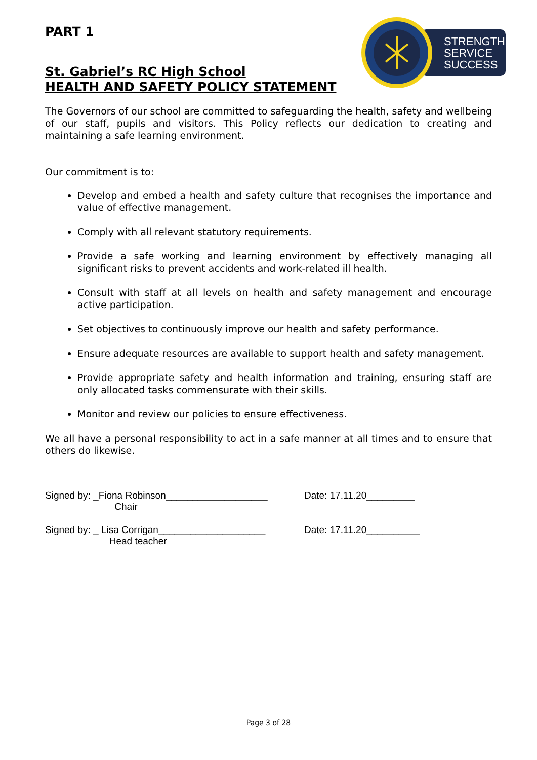STRENGTH
SERVICE
SUCCESS
PART 1
St. Gabriel’s RC High School
HEALTH AND SAFETY POLICY STATEMENT
The Governors of our school are committed to safeguarding the health, safety and wellbeing of our staff, pupils and visitors. This Policy reflects our dedication to creating and maintaining a safe learning environment.
Our commitment is to:
Develop and embed a health and safety culture that recognises the importance and value of effective management.
Comply with all relevant statutory requirements.
Provide a safe working and learning environment by effectively managing all significant risks to prevent accidents and work-related ill health.
Consult with staff at all levels on health and safety management and encourage active participation.
Set objectives to continuously improve our health and safety performance.
Ensure adequate resources are available to support health and safety management.
Provide appropriate safety and health information and training, ensuring staff are only allocated tasks commensurate with their skills.
Monitor and review our policies to ensure effectiveness.
We all have a personal responsibility to act in a safe manner at all times and to ensure that others do likewise.
Signed by: _Fiona Robinson___________________
Chair
Date: 17.11.20_________
Signed by: _ Lisa Corrigan____________________
Head teacher
Date: 17.11.20__________
Page 3 of 28